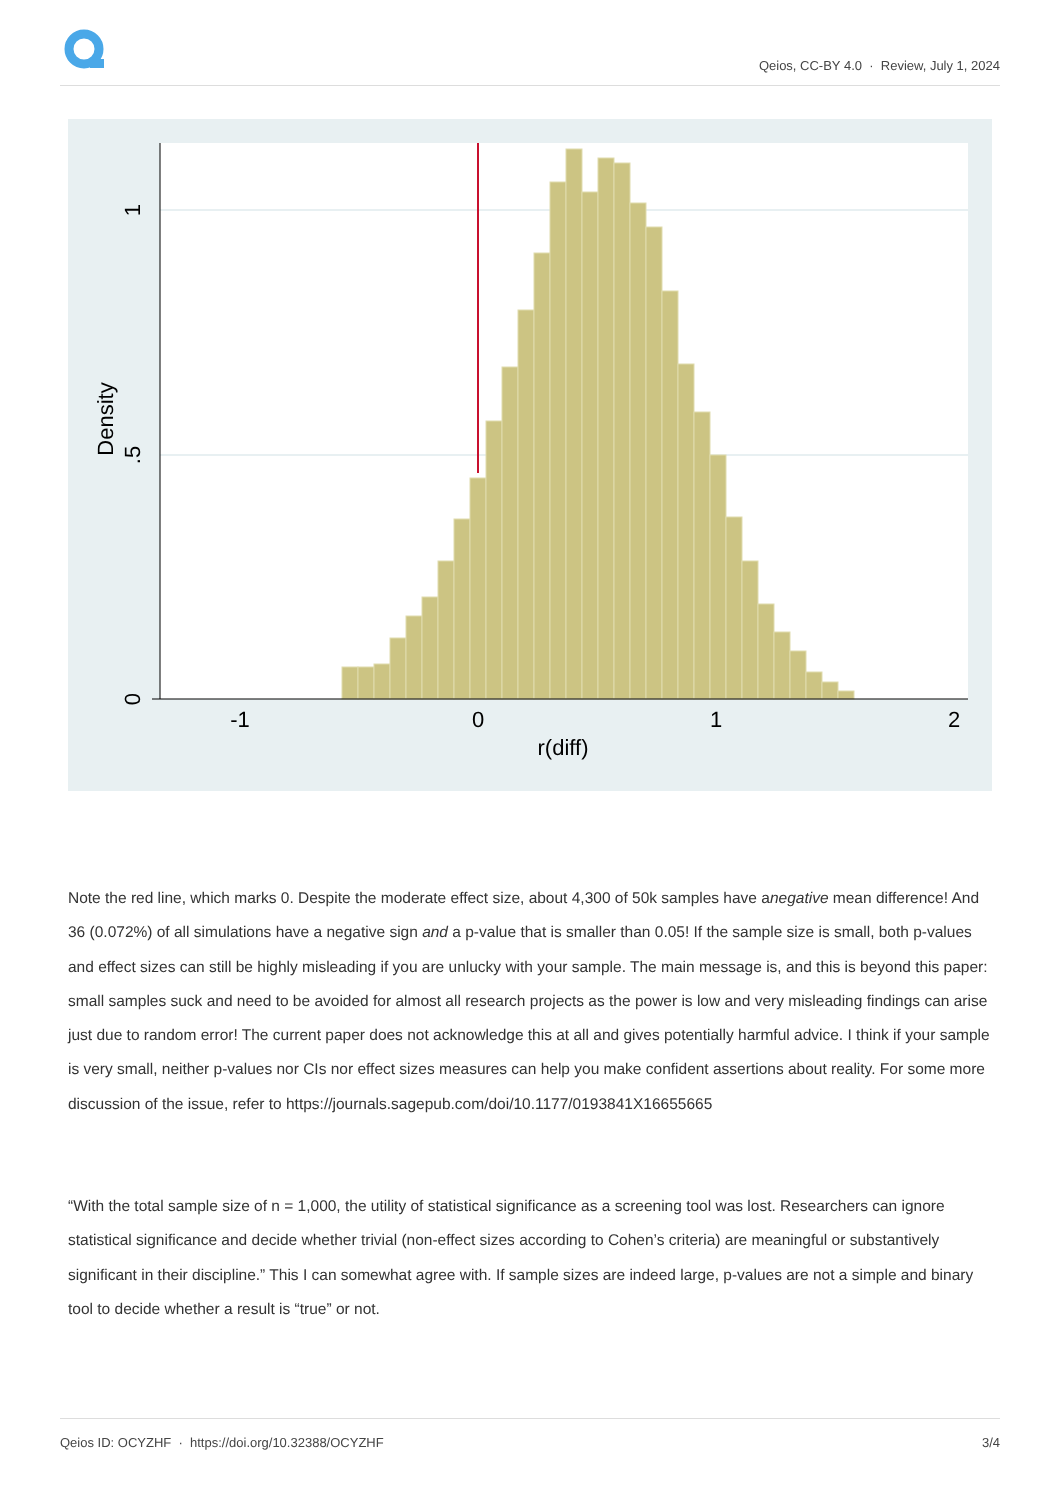Qeios, CC-BY 4.0 · Review, July 1, 2024
-1
0
1
2
r(diff)
0
.5
1
Density
Note the red line, which marks 0. Despite the moderate effect size, about 4,300 of 50k samples have anegative mean difference! And 36 (0.072%) of all simulations have a negative sign and a p-value that is smaller than 0.05! If the sample size is small, both p-values and effect sizes can still be highly misleading if you are unlucky with your sample. The main message is, and this is beyond this paper: small samples suck and need to be avoided for almost all research projects as the power is low and very misleading findings can arise just due to random error! The current paper does not acknowledge this at all and gives potentially harmful advice. I think if your sample is very small, neither p-values nor CIs nor effect sizes measures can help you make confident assertions about reality. For some more discussion of the issue, refer to https://journals.sagepub.com/doi/10.1177/0193841X16655665
“With the total sample size of n = 1,000, the utility of statistical significance as a screening tool was lost. Researchers can ignore statistical significance and decide whether trivial (non-effect sizes according to Cohen’s criteria) are meaningful or substantively significant in their discipline.” This I can somewhat agree with. If sample sizes are indeed large, p-values are not a simple and binary tool to decide whether a result is “true” or not.
Qeios ID: OCYZHF · https://doi.org/10.32388/OCYZHF 3/4